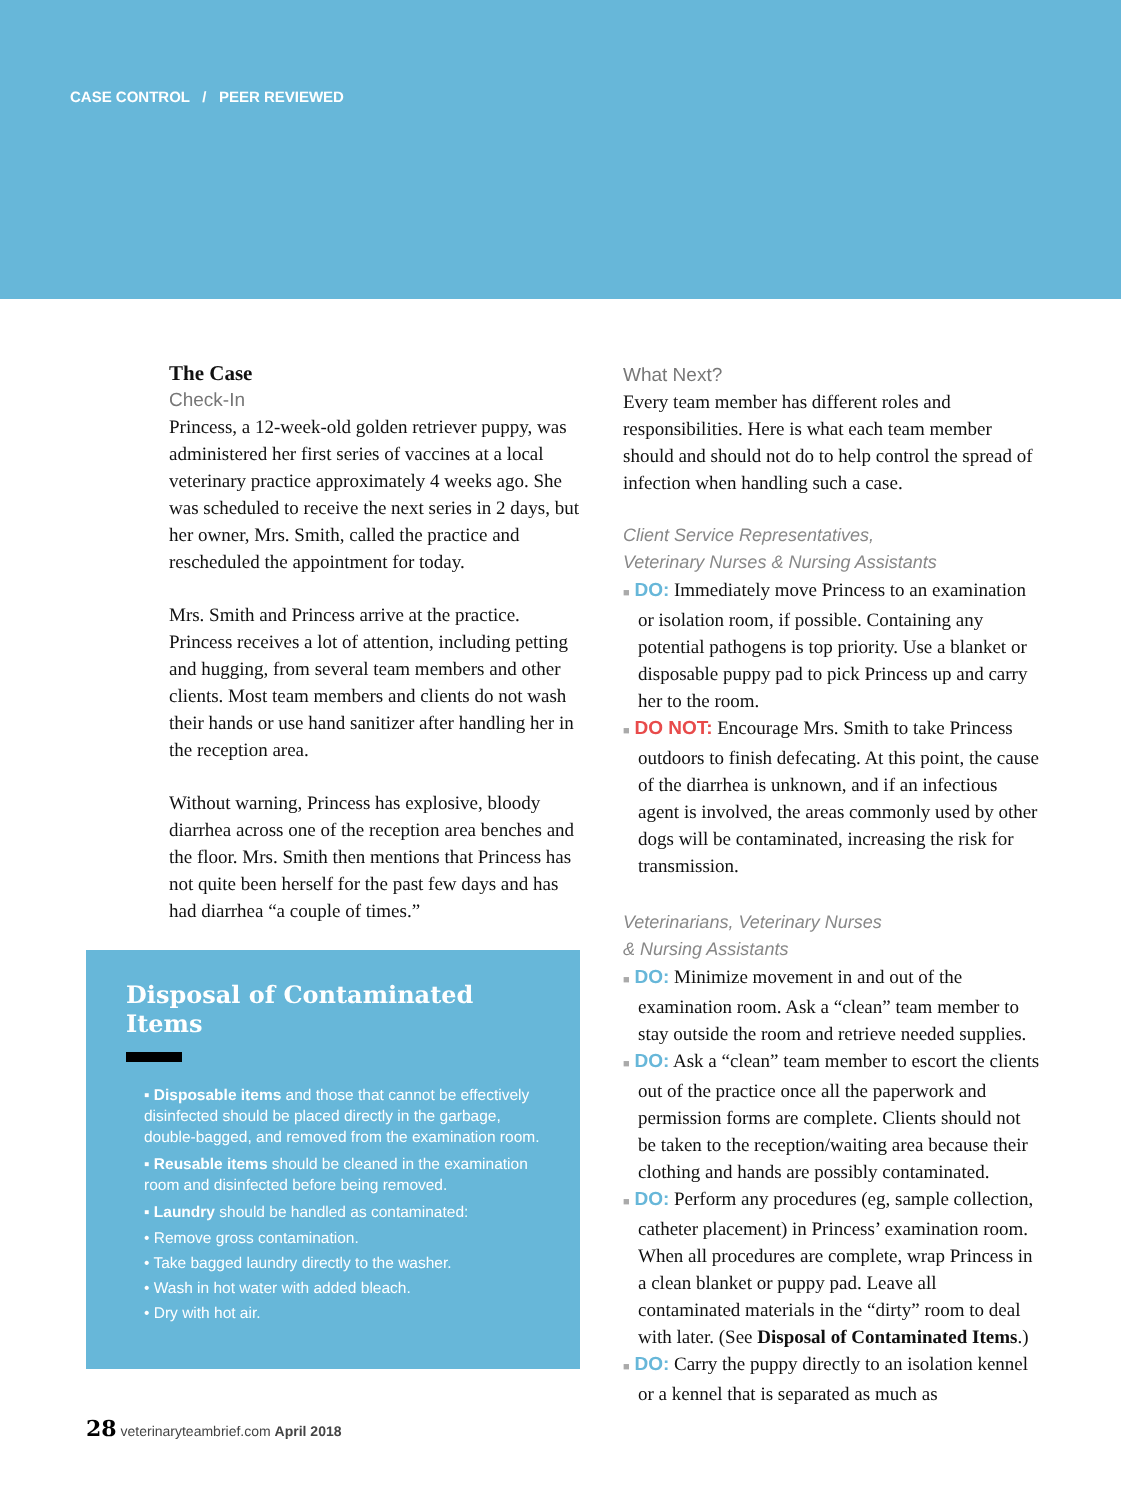CASE CONTROL / PEER REVIEWED
The Case
Check-In
Princess, a 12-week-old golden retriever puppy, was administered her first series of vaccines at a local veterinary practice approximately 4 weeks ago. She was scheduled to receive the next series in 2 days, but her owner, Mrs. Smith, called the practice and rescheduled the appointment for today.
Mrs. Smith and Princess arrive at the practice. Princess receives a lot of attention, including petting and hugging, from several team members and other clients. Most team members and clients do not wash their hands or use hand sanitizer after handling her in the reception area.
Without warning, Princess has explosive, bloody diarrhea across one of the reception area benches and the floor. Mrs. Smith then mentions that Princess has not quite been herself for the past few days and has had diarrhea “a couple of times.”
Disposal of Contaminated Items
▪ Disposable items and those that cannot be effectively disinfected should be placed directly in the garbage, double-bagged, and removed from the examination room.
▪ Reusable items should be cleaned in the examination room and disinfected before being removed.
▪ Laundry should be handled as contaminated:
• Remove gross contamination.
• Take bagged laundry directly to the washer.
• Wash in hot water with added bleach.
• Dry with hot air.
What Next?
Every team member has different roles and responsibilities. Here is what each team member should and should not do to help control the spread of infection when handling such a case.
Client Service Representatives,
Veterinary Nurses & Nursing Assistants
■ DO: Immediately move Princess to an examination or isolation room, if possible. Containing any potential pathogens is top priority. Use a blanket or disposable puppy pad to pick Princess up and carry her to the room.
■ DO NOT: Encourage Mrs. Smith to take Princess outdoors to finish defecating. At this point, the cause of the diarrhea is unknown, and if an infectious agent is involved, the areas commonly used by other dogs will be contaminated, increasing the risk for transmission.
Veterinarians, Veterinary Nurses
& Nursing Assistants
■ DO: Minimize movement in and out of the examination room. Ask a “clean” team member to stay outside the room and retrieve needed supplies.
■ DO: Ask a “clean” team member to escort the clients out of the practice once all the paperwork and permission forms are complete. Clients should not be taken to the reception/waiting area because their clothing and hands are possibly contaminated.
■ DO: Perform any procedures (eg, sample collection, catheter placement) in Princess’ examination room. When all procedures are complete, wrap Princess in a clean blanket or puppy pad. Leave all contaminated materials in the “dirty” room to deal with later. (See Disposal of Contaminated Items.)
■ DO: Carry the puppy directly to an isolation kennel or a kennel that is separated as much as
28 veterinaryteambrief.com April 2018